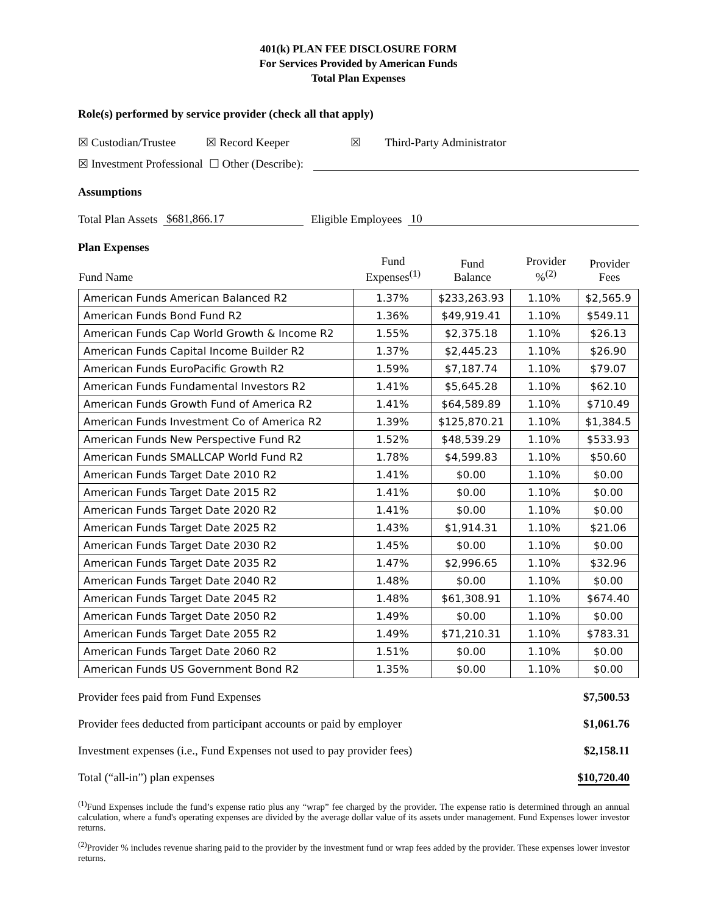401(k) PLAN FEE DISCLOSURE FORM
For Services Provided by American Funds
Total Plan Expenses
Role(s) performed by service provider (check all that apply)
☒ Custodian/Trustee ☒ Record Keeper ☒ Third-Party Administrator
☒ Investment Professional ☐ Other (Describe):
Assumptions
Total Plan Assets $681,866.17 Eligible Employees 10
Plan Expenses
| Fund Name | Fund Expenses<sup>(1)</sup> | Fund Balance | Provider %<sup>(2)</sup> | Provider Fees |
| --- | --- | --- | --- | --- |
| American Funds American Balanced R2 | 1.37% | $233,263.93 | 1.10% | $2,565.9 |
| American Funds Bond Fund R2 | 1.36% | $49,919.41 | 1.10% | $549.11 |
| American Funds Cap World Growth & Income R2 | 1.55% | $2,375.18 | 1.10% | $26.13 |
| American Funds Capital Income Builder R2 | 1.37% | $2,445.23 | 1.10% | $26.90 |
| American Funds EuroPacific Growth R2 | 1.59% | $7,187.74 | 1.10% | $79.07 |
| American Funds Fundamental Investors R2 | 1.41% | $5,645.28 | 1.10% | $62.10 |
| American Funds Growth Fund of America R2 | 1.41% | $64,589.89 | 1.10% | $710.49 |
| American Funds Investment Co of America R2 | 1.39% | $125,870.21 | 1.10% | $1,384.5 |
| American Funds New Perspective Fund R2 | 1.52% | $48,539.29 | 1.10% | $533.93 |
| American Funds SMALLCAP World Fund R2 | 1.78% | $4,599.83 | 1.10% | $50.60 |
| American Funds Target Date 2010 R2 | 1.41% | $0.00 | 1.10% | $0.00 |
| American Funds Target Date 2015 R2 | 1.41% | $0.00 | 1.10% | $0.00 |
| American Funds Target Date 2020 R2 | 1.41% | $0.00 | 1.10% | $0.00 |
| American Funds Target Date 2025 R2 | 1.43% | $1,914.31 | 1.10% | $21.06 |
| American Funds Target Date 2030 R2 | 1.45% | $0.00 | 1.10% | $0.00 |
| American Funds Target Date 2035 R2 | 1.47% | $2,996.65 | 1.10% | $32.96 |
| American Funds Target Date 2040 R2 | 1.48% | $0.00 | 1.10% | $0.00 |
| American Funds Target Date 2045 R2 | 1.48% | $61,308.91 | 1.10% | $674.40 |
| American Funds Target Date 2050 R2 | 1.49% | $0.00 | 1.10% | $0.00 |
| American Funds Target Date 2055 R2 | 1.49% | $71,210.31 | 1.10% | $783.31 |
| American Funds Target Date 2060 R2 | 1.51% | $0.00 | 1.10% | $0.00 |
| American Funds US Government Bond R2 | 1.35% | $0.00 | 1.10% | $0.00 |
Provider fees paid from Fund Expenses $7,500.53
Provider fees deducted from participant accounts or paid by employer $1,061.76
Investment expenses (i.e., Fund Expenses not used to pay provider fees) $2,158.11
Total (“all-in”) plan expenses $10,720.40
<sup>(1)</sup> Fund Expenses include the fund’s expense ratio plus any “wrap” fee charged by the provider. The expense ratio is determined through an annual calculation, where a fund's operating expenses are divided by the average dollar value of its assets under management. Fund Expenses lower investor returns.
<sup>(2)</sup> Provider % includes revenue sharing paid to the provider by the investment fund or wrap fees added by the provider. These expenses lower investor returns.